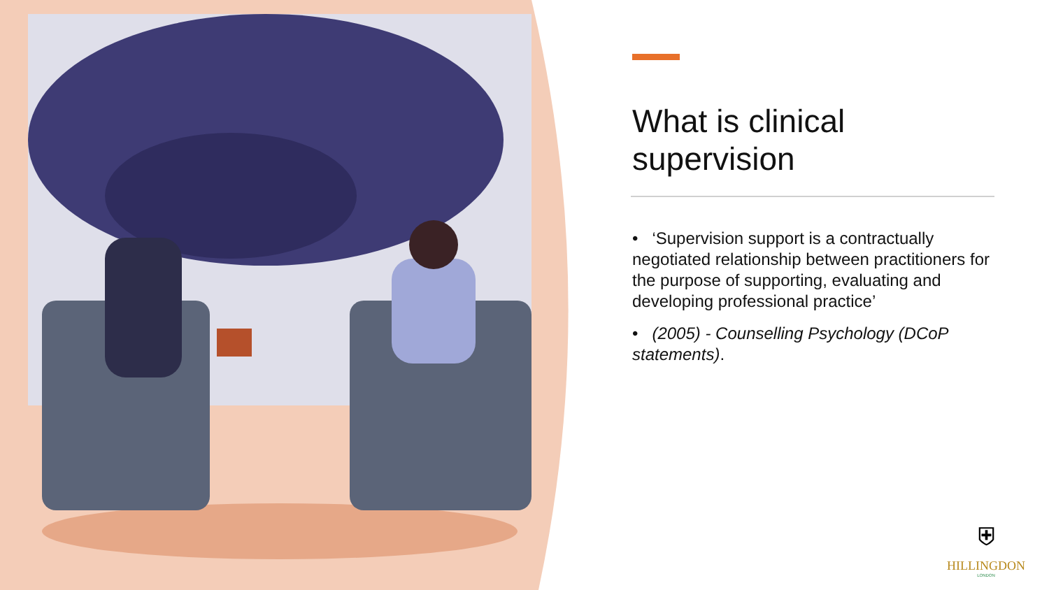What is clinical supervision
• ‘Supervision support is a contractually negotiated relationship between practitioners for the purpose of supporting, evaluating and developing professional practice’
• (2005) - Counselling Psychology (DCoP statements).
⛨
HILLINGDON
LONDON